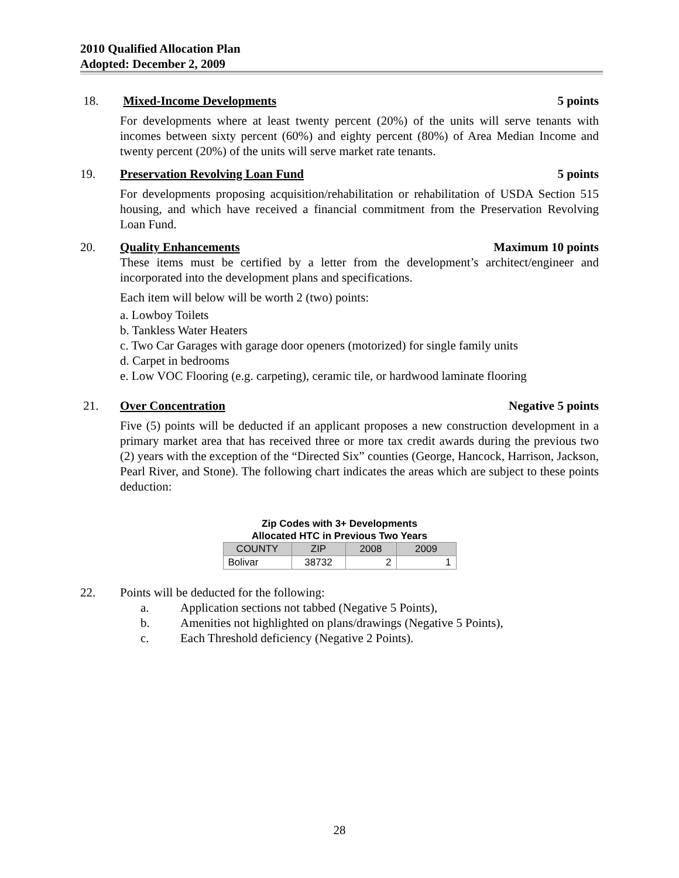2010 Qualified Allocation Plan
Adopted: December 2, 2009
18. Mixed-Income Developments 5 points
For developments where at least twenty percent (20%) of the units will serve tenants with incomes between sixty percent (60%) and eighty percent (80%) of Area Median Income and twenty percent (20%) of the units will serve market rate tenants.
19. Preservation Revolving Loan Fund 5 points
For developments proposing acquisition/rehabilitation or rehabilitation of USDA Section 515 housing, and which have received a financial commitment from the Preservation Revolving Loan Fund.
20. Quality Enhancements Maximum 10 points
These items must be certified by a letter from the development’s architect/engineer and incorporated into the development plans and specifications.
Each item will below will be worth 2 (two) points:
a. Lowboy Toilets
b. Tankless Water Heaters
c. Two Car Garages with garage door openers (motorized) for single family units
d. Carpet in bedrooms
e. Low VOC Flooring (e.g. carpeting), ceramic tile, or hardwood laminate flooring
21. Over Concentration Negative 5 points
Five (5) points will be deducted if an applicant proposes a new construction development in a primary market area that has received three or more tax credit awards during the previous two (2) years with the exception of the “Directed Six” counties (George, Hancock, Harrison, Jackson, Pearl River, and Stone). The following chart indicates the areas which are subject to these points deduction:
Zip Codes with 3+ Developments Allocated HTC in Previous Two Years
| COUNTY | ZIP | 2008 | 2009 |
| --- | --- | --- | --- |
| Bolivar | 38732 | 2 | 1 |
22. Points will be deducted for the following:
a. Application sections not tabbed (Negative 5 Points),
b. Amenities not highlighted on plans/drawings (Negative 5 Points),
c. Each Threshold deficiency (Negative 2 Points).
28